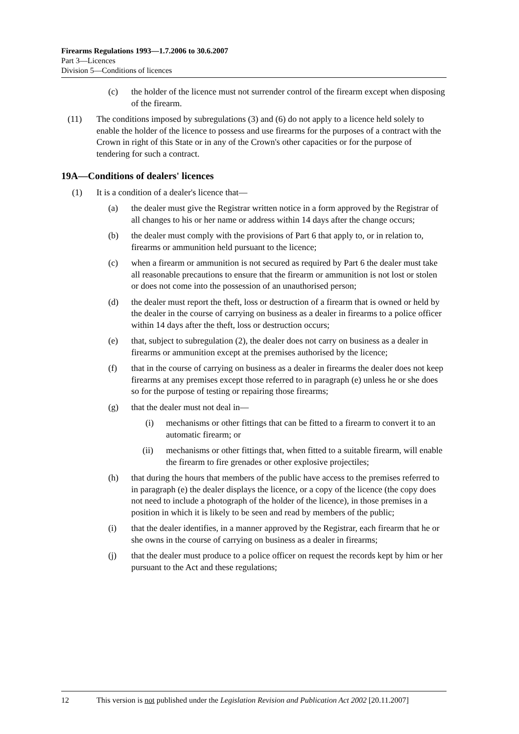Firearms Regulations 1993—1.7.2006 to 30.6.2007
Part 3—Licences
Division 5—Conditions of licences
(c) the holder of the licence must not surrender control of the firearm except when disposing of the firearm.
(11) The conditions imposed by subregulations (3) and (6) do not apply to a licence held solely to enable the holder of the licence to possess and use firearms for the purposes of a contract with the Crown in right of this State or in any of the Crown's other capacities or for the purpose of tendering for such a contract.
19A—Conditions of dealers' licences
(1) It is a condition of a dealer's licence that—
(a) the dealer must give the Registrar written notice in a form approved by the Registrar of all changes to his or her name or address within 14 days after the change occurs;
(b) the dealer must comply with the provisions of Part 6 that apply to, or in relation to, firearms or ammunition held pursuant to the licence;
(c) when a firearm or ammunition is not secured as required by Part 6 the dealer must take all reasonable precautions to ensure that the firearm or ammunition is not lost or stolen or does not come into the possession of an unauthorised person;
(d) the dealer must report the theft, loss or destruction of a firearm that is owned or held by the dealer in the course of carrying on business as a dealer in firearms to a police officer within 14 days after the theft, loss or destruction occurs;
(e) that, subject to subregulation (2), the dealer does not carry on business as a dealer in firearms or ammunition except at the premises authorised by the licence;
(f) that in the course of carrying on business as a dealer in firearms the dealer does not keep firearms at any premises except those referred to in paragraph (e) unless he or she does so for the purpose of testing or repairing those firearms;
(g) that the dealer must not deal in—
(i) mechanisms or other fittings that can be fitted to a firearm to convert it to an automatic firearm; or
(ii) mechanisms or other fittings that, when fitted to a suitable firearm, will enable the firearm to fire grenades or other explosive projectiles;
(h) that during the hours that members of the public have access to the premises referred to in paragraph (e) the dealer displays the licence, or a copy of the licence (the copy does not need to include a photograph of the holder of the licence), in those premises in a position in which it is likely to be seen and read by members of the public;
(i) that the dealer identifies, in a manner approved by the Registrar, each firearm that he or she owns in the course of carrying on business as a dealer in firearms;
(j) that the dealer must produce to a police officer on request the records kept by him or her pursuant to the Act and these regulations;
12 This version is not published under the Legislation Revision and Publication Act 2002 [20.11.2007]